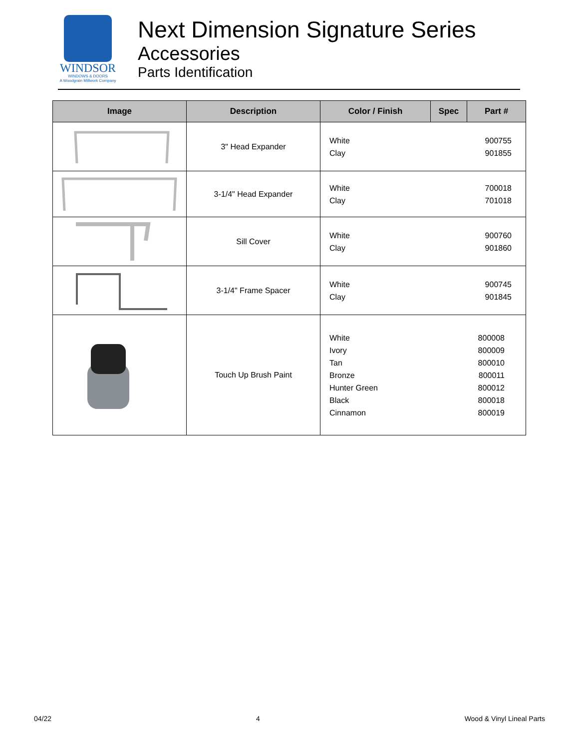WINDSOR
WINDOWS & DOORS
A Woodgrain Millwork Company
Next Dimension Signature Series
Accessories
Parts Identification
| Image | Description | Color / Finish | Spec | Part # |
| --- | --- | --- | --- | --- |
| | 3" Head Expander | White Clay | | 900755 901855 |
| | 3-1/4" Head Expander | White Clay | | 700018 701018 |
| | Sill Cover | White Clay | | 900760 901860 |
| | 3-1/4" Frame Spacer | White Clay | | 900745 901845 |
| | Touch Up Brush Paint | White Ivory Tan Bronze Hunter Green Black Cinnamon | | 800008 800009 800010 800011 800012 800018 800019 |
04/22 4 Wood & Vinyl Lineal Parts